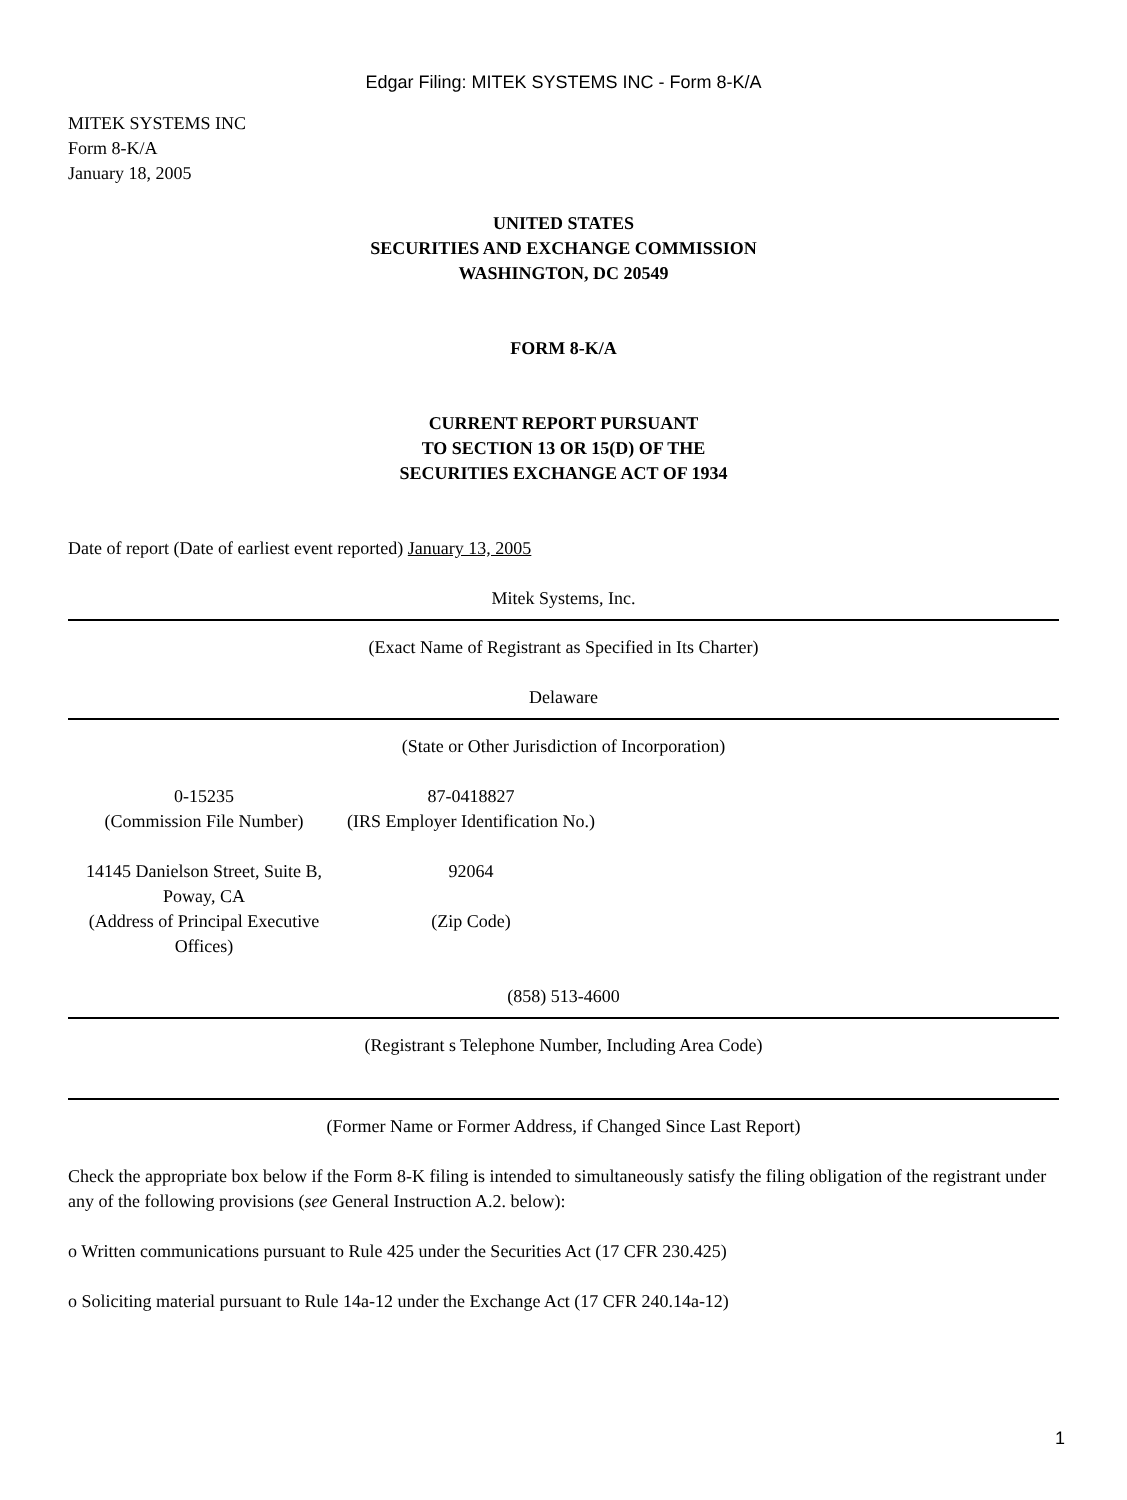Edgar Filing: MITEK SYSTEMS INC - Form 8-K/A
MITEK SYSTEMS INC
Form 8-K/A
January 18, 2005
UNITED STATES
SECURITIES AND EXCHANGE COMMISSION
WASHINGTON, DC 20549
FORM 8-K/A
CURRENT REPORT PURSUANT
TO SECTION 13 OR 15(D) OF THE
SECURITIES EXCHANGE ACT OF 1934
Date of report (Date of earliest event reported) January 13, 2005
Mitek Systems, Inc.
(Exact Name of Registrant as Specified in Its Charter)
Delaware
(State or Other Jurisdiction of Incorporation)
| 0-15235 (Commission File Number) | 87-0418827 (IRS Employer Identification No.) |
| 14145 Danielson Street, Suite B, Poway, CA (Address of Principal Executive Offices) | 92064 (Zip Code) |
(858) 513-4600
(Registrant s Telephone Number, Including Area Code)
(Former Name or Former Address, if Changed Since Last Report)
Check the appropriate box below if the Form 8-K filing is intended to simultaneously satisfy the filing obligation of the registrant under any of the following provisions (see General Instruction A.2. below):
o Written communications pursuant to Rule 425 under the Securities Act (17 CFR 230.425)
o Soliciting material pursuant to Rule 14a-12 under the Exchange Act (17 CFR 240.14a-12)
1